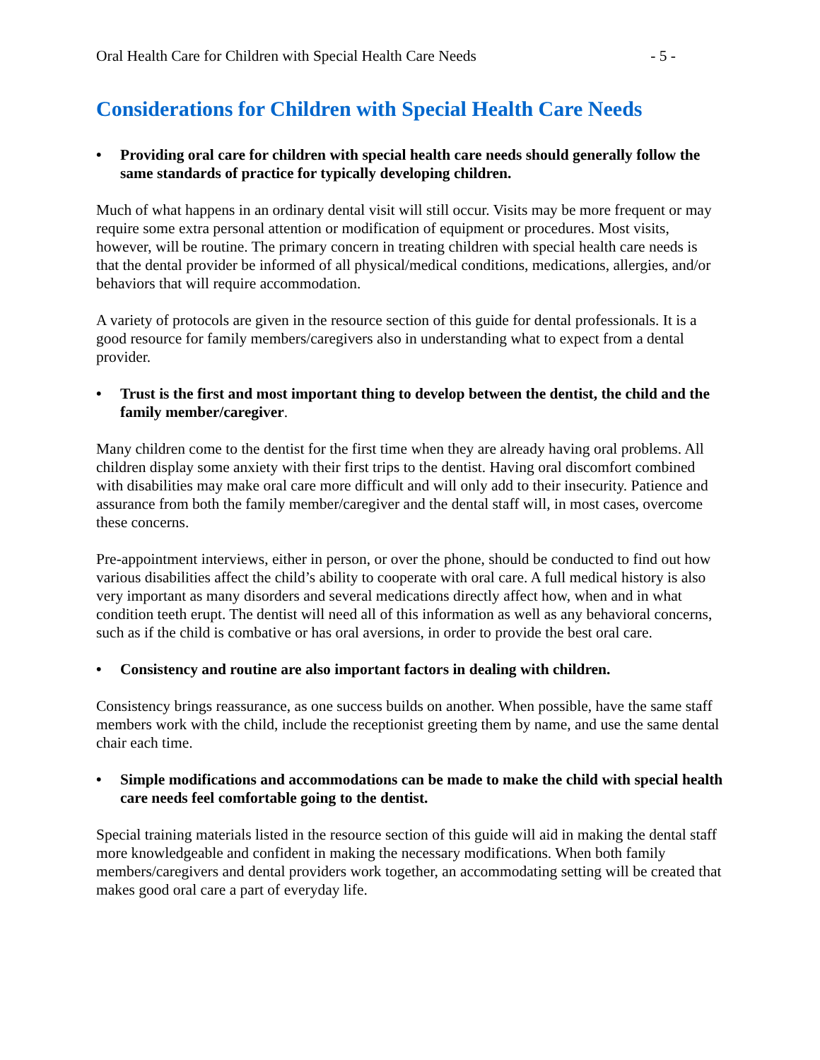Oral Health Care for Children with Special Health Care Needs - 5 -
Considerations for Children with Special Health Care Needs
• Providing oral care for children with special health care needs should generally follow the same standards of practice for typically developing children.
Much of what happens in an ordinary dental visit will still occur. Visits may be more frequent or may require some extra personal attention or modification of equipment or procedures. Most visits, however, will be routine. The primary concern in treating children with special health care needs is that the dental provider be informed of all physical/medical conditions, medications, allergies, and/or behaviors that will require accommodation.
A variety of protocols are given in the resource section of this guide for dental professionals. It is a good resource for family members/caregivers also in understanding what to expect from a dental provider.
• Trust is the first and most important thing to develop between the dentist, the child and the family member/caregiver.
Many children come to the dentist for the first time when they are already having oral problems. All children display some anxiety with their first trips to the dentist. Having oral discomfort combined with disabilities may make oral care more difficult and will only add to their insecurity. Patience and assurance from both the family member/caregiver and the dental staff will, in most cases, overcome these concerns.
Pre-appointment interviews, either in person, or over the phone, should be conducted to find out how various disabilities affect the child’s ability to cooperate with oral care. A full medical history is also very important as many disorders and several medications directly affect how, when and in what condition teeth erupt. The dentist will need all of this information as well as any behavioral concerns, such as if the child is combative or has oral aversions, in order to provide the best oral care.
• Consistency and routine are also important factors in dealing with children.
Consistency brings reassurance, as one success builds on another. When possible, have the same staff members work with the child, include the receptionist greeting them by name, and use the same dental chair each time.
• Simple modifications and accommodations can be made to make the child with special health care needs feel comfortable going to the dentist.
Special training materials listed in the resource section of this guide will aid in making the dental staff more knowledgeable and confident in making the necessary modifications. When both family members/caregivers and dental providers work together, an accommodating setting will be created that makes good oral care a part of everyday life.